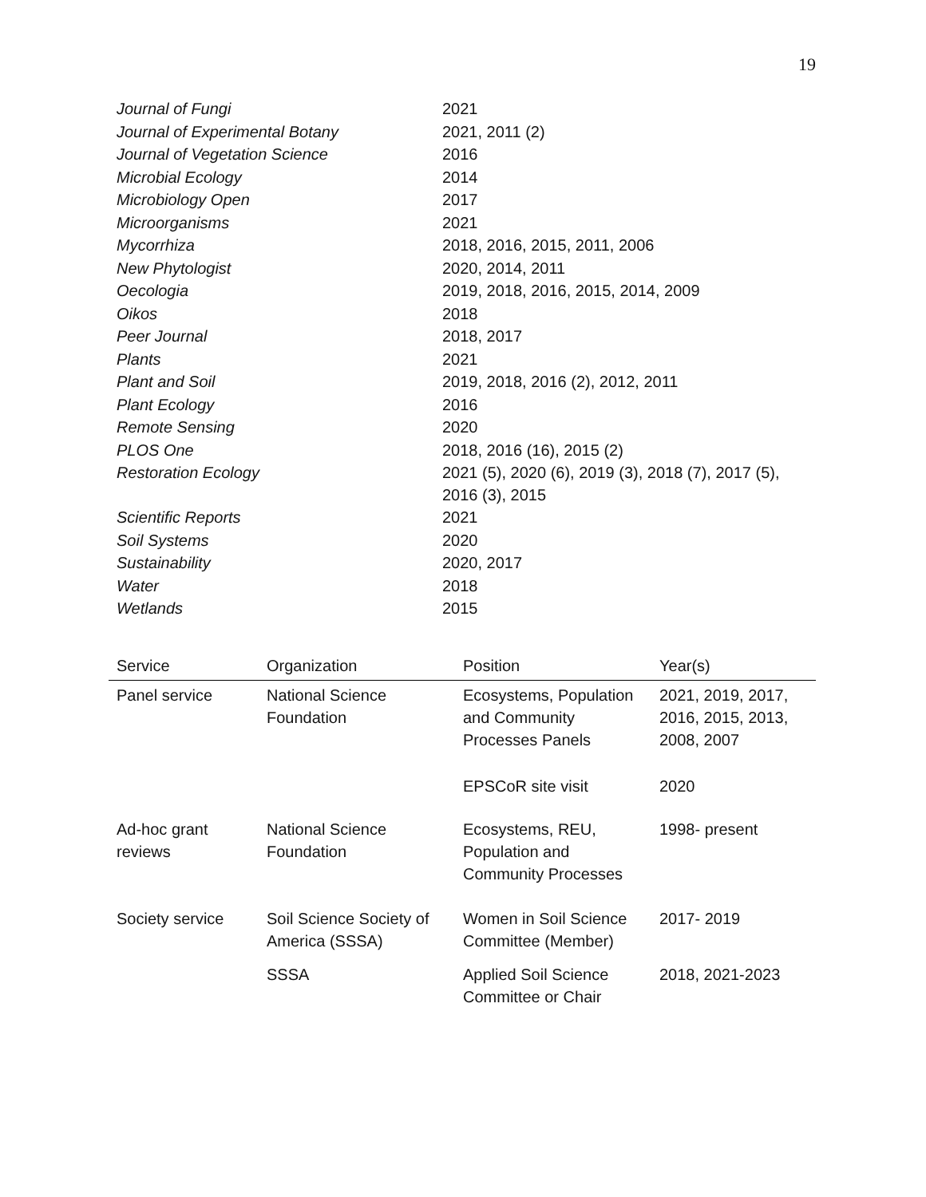19
| Journal of Fungi | 2021 |
| Journal of Experimental Botany | 2021, 2011 (2) |
| Journal of Vegetation Science | 2016 |
| Microbial Ecology | 2014 |
| Microbiology Open | 2017 |
| Microorganisms | 2021 |
| Mycorrhiza | 2018, 2016, 2015, 2011, 2006 |
| New Phytologist | 2020, 2014, 2011 |
| Oecologia | 2019, 2018, 2016, 2015, 2014, 2009 |
| Oikos | 2018 |
| Peer Journal | 2018, 2017 |
| Plants | 2021 |
| Plant and Soil | 2019, 2018, 2016 (2), 2012, 2011 |
| Plant Ecology | 2016 |
| Remote Sensing | 2020 |
| PLOS One | 2018, 2016 (16), 2015 (2) |
| Restoration Ecology | 2021 (5), 2020 (6), 2019 (3), 2018 (7), 2017 (5), 2016 (3), 2015 |
| Scientific Reports | 2021 |
| Soil Systems | 2020 |
| Sustainability | 2020, 2017 |
| Water | 2018 |
| Wetlands | 2015 |
| Service | Organization | Position | Year(s) |
| --- | --- | --- | --- |
| Panel service | National Science Foundation | Ecosystems, Population and Community Processes Panels | 2021, 2019, 2017, 2016, 2015, 2013, 2008, 2007 |
| | | EPSCoR site visit | 2020 |
| Ad-hoc grant reviews | National Science Foundation | Ecosystems, REU, Population and Community Processes | 1998- present |
| Society service | Soil Science Society of America (SSSA) | Women in Soil Science Committee (Member) | 2017- 2019 |
| | SSSA | Applied Soil Science Committee or Chair | 2018, 2021-2023 |